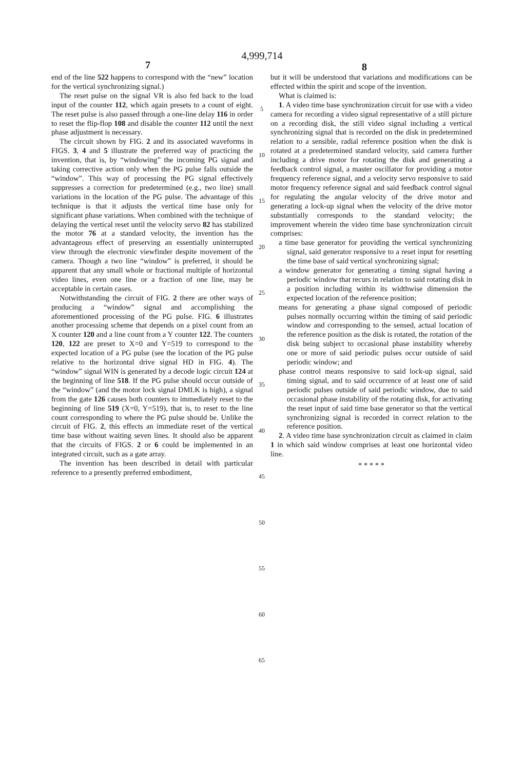4,999,714
7 8
end of the line 522 happens to correspond with the “new” location for the vertical synchronizing signal.)
The reset pulse on the signal VR is also fed back to the load input of the counter 112, which again presets to a count of eight. The reset pulse is also passed through a one-line delay 116 in order to reset the flip-flop 108 and disable the counter 112 until the next phase adjustment is necessary.
The circuit shown by FIG. 2 and its associated waveforms in FIGS. 3, 4 and 5 illustrate the preferred way of practicing the invention, that is, by “windowing” the incoming PG signal and taking corrective action only when the PG pulse falls outside the “window”. This way of processing the PG signal effectively suppresses a correction for predetermined (e.g., two line) small variations in the location of the PG pulse. The advantage of this technique is that it adjusts the vertical time base only for significant phase variations. When combined with the technique of delaying the vertical reset until the velocity servo 82 has stabilized the motor 76 at a standard velocity, the invention has the advantageous effect of preserving an essentially uninterrupted view through the electronic viewfinder despite movement of the camera. Though a two line “window” is preferred, it should be apparent that any small whole or fractional multiple of horizontal video lines, even one line or a fraction of one line, may be acceptable in certain cases.
Notwithstanding the circuit of FIG. 2 there are other ways of producing a “window” signal and accomplishing the aforementioned processing of the PG pulse. FIG. 6 illustrates another processing scheme that depends on a pixel count from an X counter 120 and a line count from a Y counter 122. The counters 120, 122 are preset to X=0 and Y=519 to correspond to the expected location of a PG pulse (see the location of the PG pulse relative to the horizontal drive signal HD in FIG. 4). The “window” signal WIN is generated by a decode logic circuit 124 at the beginning of line 518. If the PG pulse should occur outside of the “window” (and the motor lock signal DMLK is high), a signal from the gate 126 causes both counters to immediately reset to the beginning of line 519 (X=0, Y=519), that is, to reset to the line count corresponding to where the PG pulse should be. Unlike the circuit of FIG. 2, this effects an immediate reset of the vertical time base without waiting seven lines. It should also be apparent that the circuits of FIGS. 2 or 6 could be implemented in an integrated circuit, such as a gate array.
The invention has been described in detail with particular reference to a presently preferred embodiment,
5
10
15
20
25
30
35
40
45
50
55
60
65
but it will be understood that variations and modifications can be effected within the spirit and scope of the invention.
What is claimed is:
1. A video time base synchronization circuit for use with a video camera for recording a video signal representative of a still picture on a recording disk, the still video signal including a vertical synchronizing signal that is recorded on the disk in predetermined relation to a sensible, radial reference position when the disk is rotated at a predetermined standard velocity, said camera further including a drive motor for rotating the disk and generating a feedback control signal, a master oscillator for providing a motor frequency reference signal, and a velocity servo responsive to said motor frequency reference signal and said feedback control signal for regulating the angular velocity of the drive motor and generating a lock-up signal when the velocity of the drive motor substantially corresponds to the standard velocity; the improvement wherein the video time base synchronization circuit comprises:
a time base generator for providing the vertical synchronizing signal, said generator responsive to a reset input for resetting the time base of said vertical synchronizing signal;
a window generator for generating a timing signal having a periodic window that recurs in relation to said rotating disk in a position including within its widthwise dimension the expected location of the reference position;
means for generating a phase signal composed of periodic pulses normally occurring within the timing of said periodic window and corresponding to the sensed, actual location of the reference position as the disk is rotated, the rotation of the disk being subject to occasional phase instability whereby one or more of said periodic pulses occur outside of said periodic window; and
phase control means responsive to said lock-up signal, said timing signal, and to said occurrence of at least one of said periodic pulses outside of said periodic window, due to said occasional phase instability of the rotating disk, for activating the reset input of said time base generator so that the vertical synchronizing signal is recorded in correct relation to the reference position.
2. A video time base synchronization circuit as claimed in claim 1 in which said window comprises at least one horizontal video line.
* * * * *